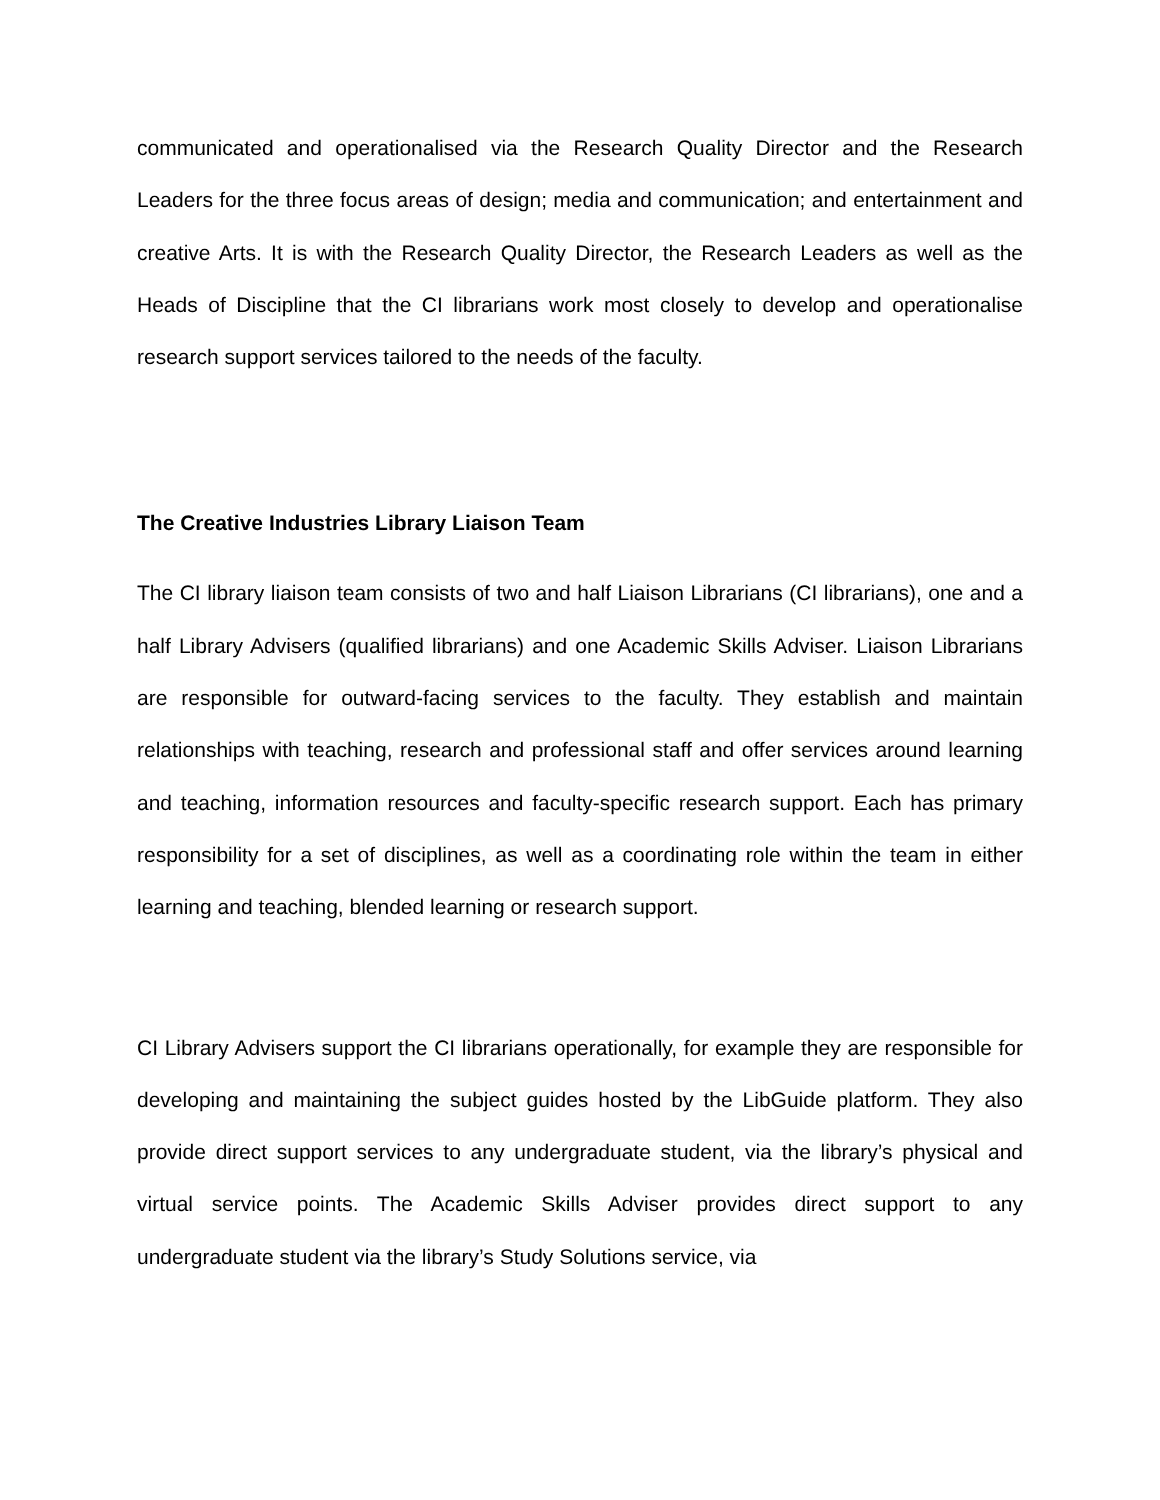communicated and operationalised via the Research Quality Director and the Research Leaders for the three focus areas of design; media and communication; and entertainment and creative Arts. It is with the Research Quality Director, the Research Leaders as well as the Heads of Discipline that the CI librarians work most closely to develop and operationalise research support services tailored to the needs of the faculty.
The Creative Industries Library Liaison Team
The CI library liaison team consists of two and half Liaison Librarians (CI librarians), one and a half Library Advisers (qualified librarians) and one Academic Skills Adviser. Liaison Librarians are responsible for outward-facing services to the faculty. They establish and maintain relationships with teaching, research and professional staff and offer services around learning and teaching, information resources and faculty-specific research support. Each has primary responsibility for a set of disciplines, as well as a coordinating role within the team in either learning and teaching, blended learning or research support.
CI Library Advisers support the CI librarians operationally, for example they are responsible for developing and maintaining the subject guides hosted by the LibGuide platform. They also provide direct support services to any undergraduate student, via the library’s physical and virtual service points. The Academic Skills Adviser provides direct support to any undergraduate student via the library’s Study Solutions service, via